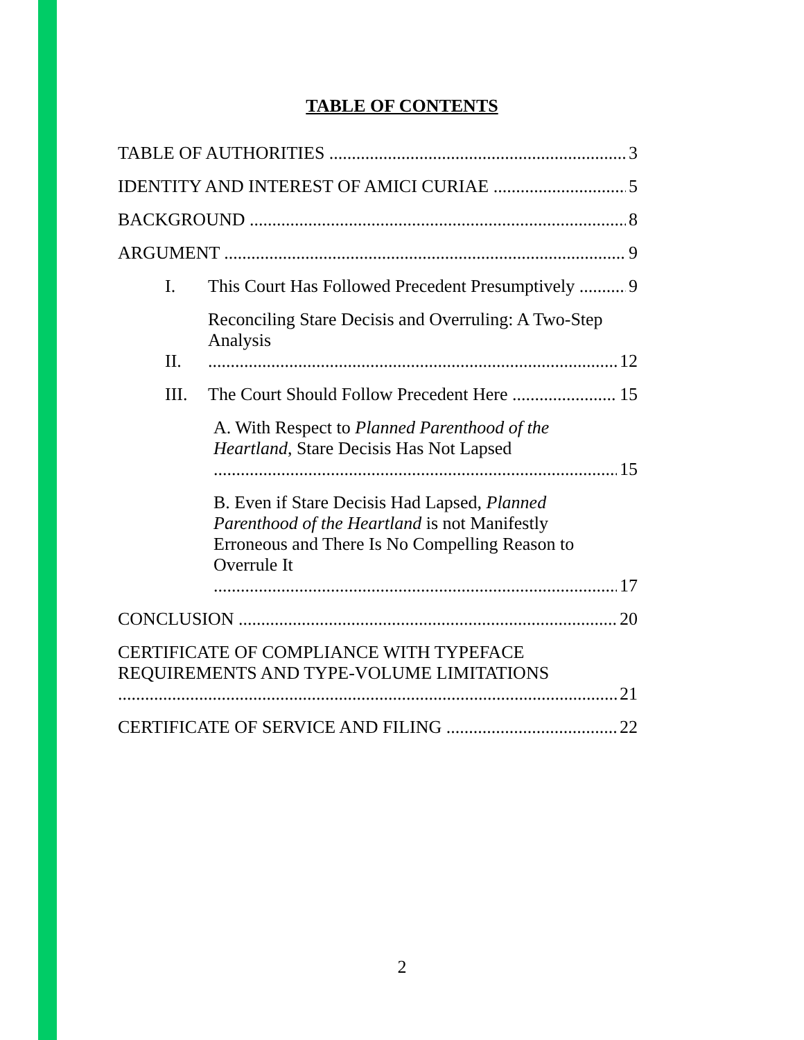TABLE OF CONTENTS
TABLE OF AUTHORITIES 3
IDENTITY AND INTEREST OF AMICI CURIAE 5
BACKGROUND 8
ARGUMENT 9
I. This Court Has Followed Precedent Presumptively 9
II. Reconciling Stare Decisis and Overruling: A Two-Step Analysis 12
III. The Court Should Follow Precedent Here 15
A. With Respect to Planned Parenthood of the Heartland, Stare Decisis Has Not Lapsed 15
B. Even if Stare Decisis Had Lapsed, Planned Parenthood of the Heartland is not Manifestly Erroneous and There Is No Compelling Reason to Overrule It 17
CONCLUSION 20
CERTIFICATE OF COMPLIANCE WITH TYPEFACE REQUIREMENTS AND TYPE-VOLUME LIMITATIONS 21
CERTIFICATE OF SERVICE AND FILING 22
2